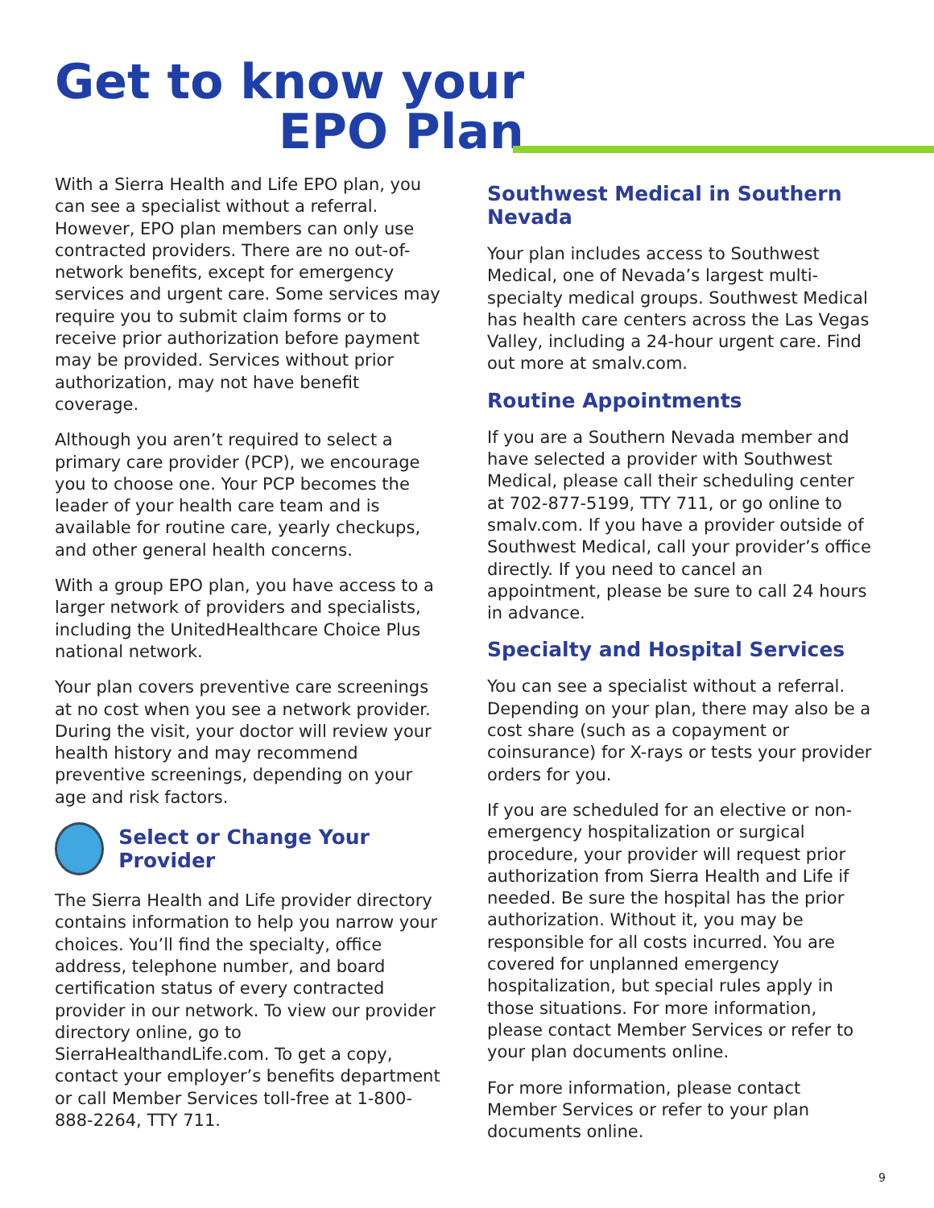Get to know your
EPO Plan
With a Sierra Health and Life EPO plan, you can see a specialist without a referral. However, EPO plan members can only use contracted providers. There are no out-of-network benefits, except for emergency services and urgent care. Some services may require you to submit claim forms or to receive prior authorization before payment may be provided. Services without prior authorization, may not have benefit coverage.
Although you aren’t required to select a primary care provider (PCP), we encourage you to choose one. Your PCP becomes the leader of your health care team and is available for routine care, yearly checkups, and other general health concerns.
With a group EPO plan, you have access to a larger network of providers and specialists, including the UnitedHealthcare Choice Plus national network.
Your plan covers preventive care screenings at no cost when you see a network provider. During the visit, your doctor will review your health history and may recommend preventive screenings, depending on your age and risk factors.
Select or Change Your Provider
The Sierra Health and Life provider directory contains information to help you narrow your choices. You’ll find the specialty, office address, telephone number, and board certification status of every contracted provider in our network. To view our provider directory online, go to SierraHealthandLife.com. To get a copy, contact your employer’s benefits department or call Member Services toll-free at 1-800-888-2264, TTY 711.
Southwest Medical in Southern Nevada
Your plan includes access to Southwest Medical, one of Nevada’s largest multi-specialty medical groups. Southwest Medical has health care centers across the Las Vegas Valley, including a 24-hour urgent care. Find out more at smalv.com.
Routine Appointments
If you are a Southern Nevada member and have selected a provider with Southwest Medical, please call their scheduling center at 702-877-5199, TTY 711, or go online to smalv.com. If you have a provider outside of Southwest Medical, call your provider’s office directly. If you need to cancel an appointment, please be sure to call 24 hours in advance.
Specialty and Hospital Services
You can see a specialist without a referral. Depending on your plan, there may also be a cost share (such as a copayment or coinsurance) for X-rays or tests your provider orders for you.
If you are scheduled for an elective or non-emergency hospitalization or surgical procedure, your provider will request prior authorization from Sierra Health and Life if needed. Be sure the hospital has the prior authorization. Without it, you may be responsible for all costs incurred. You are covered for unplanned emergency hospitalization, but special rules apply in those situations. For more information, please contact Member Services or refer to your plan documents online.
For more information, please contact Member Services or refer to your plan documents online.
9